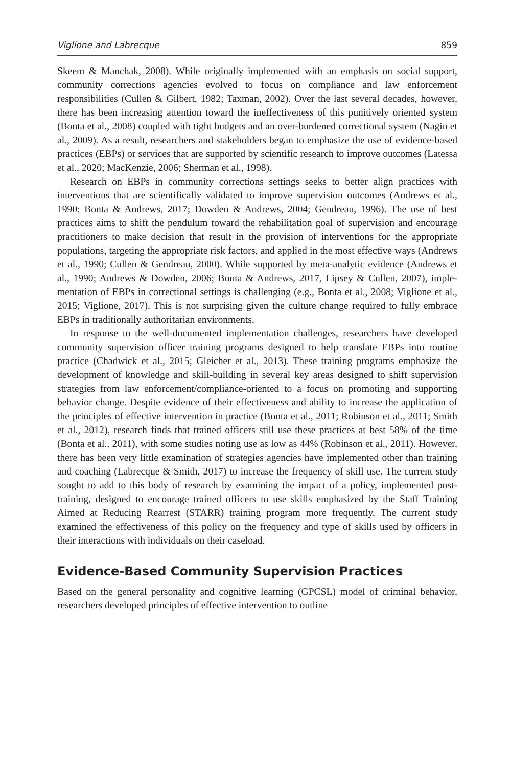Viglione and Labrecque 859
Skeem & Manchak, 2008). While originally implemented with an emphasis on social support, community corrections agencies evolved to focus on compliance and law enforcement responsibilities (Cullen & Gilbert, 1982; Taxman, 2002). Over the last several decades, however, there has been increasing attention toward the ineffective­ness of this punitively oriented system (Bonta et al., 2008) coupled with tight budgets and an over-burdened correctional system (Nagin et al., 2009). As a result, researchers and stakeholders began to emphasize the use of evidence-based practices (EBPs) or services that are supported by scientific research to improve outcomes (Latessa et al., 2020; MacKenzie, 2006; Sherman et al., 1998).
Research on EBPs in community corrections settings seeks to better align practices with interventions that are scientifically validated to improve supervision outcomes (Andrews et al., 1990; Bonta & Andrews, 2017; Dowden & Andrews, 2004; Gendreau, 1996). The use of best practices aims to shift the pendulum toward the rehabilitation goal of supervision and encourage practitioners to make decision that result in the pro­vision of interventions for the appropriate populations, targeting the appropriate risk factors, and applied in the most effective ways (Andrews et al., 1990; Cullen & Gendreau, 2000). While supported by meta-analytic evidence (Andrews et al., 1990; Andrews & Dowden, 2006; Bonta & Andrews, 2017, Lipsey & Cullen, 2007), imple­mentation of EBPs in correctional settings is challenging (e.g., Bonta et al., 2008; Viglione et al., 2015; Viglione, 2017). This is not surprising given the culture change required to fully embrace EBPs in traditionally authoritarian environments.
In response to the well-documented implementation challenges, researchers have developed community supervision officer training programs designed to help translate EBPs into routine practice (Chadwick et al., 2015; Gleicher et al., 2013). These train­ing programs emphasize the development of knowledge and skill-building in several key areas designed to shift supervision strategies from law enforcement/compliance-oriented to a focus on promoting and supporting behavior change. Despite evidence of their effectiveness and ability to increase the application of the principles of effective intervention in practice (Bonta et al., 2011; Robinson et al., 2011; Smith et al., 2012), research finds that trained officers still use these practices at best 58% of the time (Bonta et al., 2011), with some studies noting use as low as 44% (Robinson et al., 2011). However, there has been very little examination of strategies agencies have implemented other than training and coaching (Labrecque & Smith, 2017) to increase the frequency of skill use. The current study sought to add to this body of research by examining the impact of a policy, implemented post-training, designed to encourage trained officers to use skills emphasized by the Staff Training Aimed at Reducing Rearrest (STARR) training program more frequently. The current study examined the effectiveness of this policy on the frequency and type of skills used by officers in their interactions with individuals on their caseload.
Evidence-Based Community Supervision Practices
Based on the general personality and cognitive learning (GPCSL) model of criminal behavior, researchers developed principles of effective intervention to outline